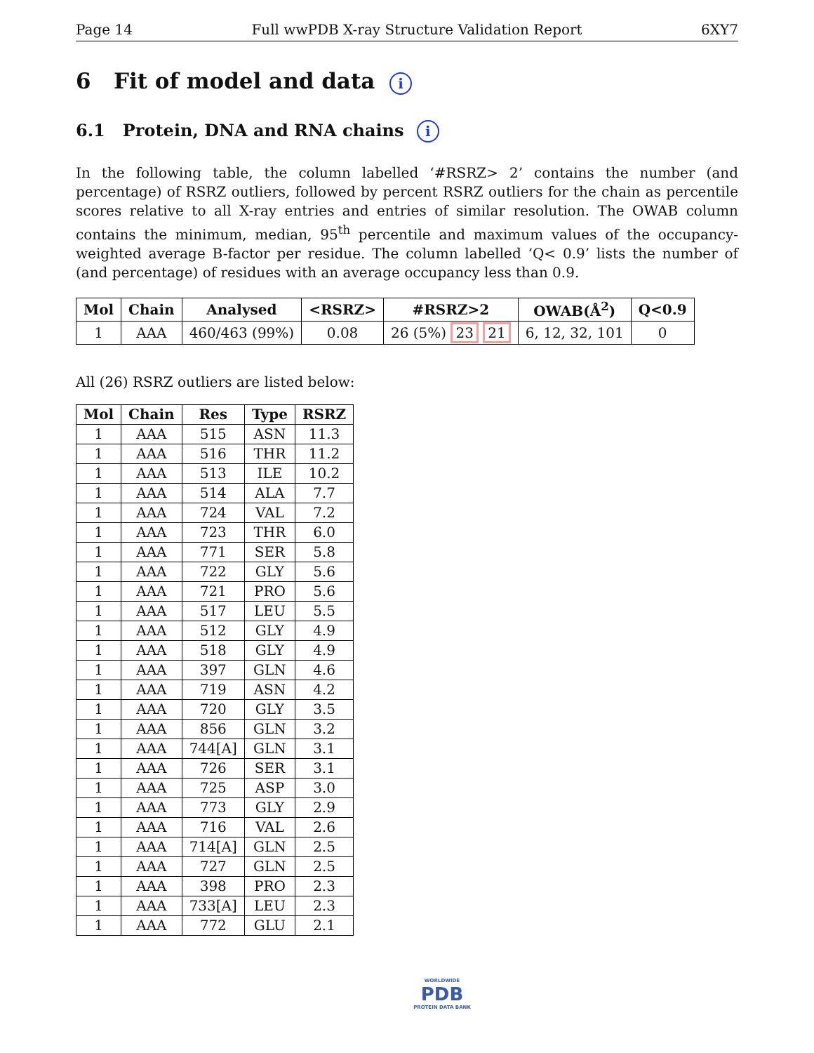Page 14 Full wwPDB X-ray Structure Validation Report 6XY7
6 Fit of model and data i
6.1 Protein, DNA and RNA chains i
In the following table, the column labelled ‘#RSRZ> 2’ contains the number (and percentage) of RSRZ outliers, followed by percent RSRZ outliers for the chain as percentile scores relative to all X-ray entries and entries of similar resolution. The OWAB column contains the minimum, median, 95<sup>th</sup> percentile and maximum values of the occupancy-weighted average B-factor per residue. The column labelled ‘Q< 0.9’ lists the number of (and percentage) of residues with an average occupancy less than 0.9.
| Mol | Chain | Analysed | <RSRZ> | #RSRZ>2 | OWAB(Å<sup>2</sup>) | Q<0.9 |
| --- | --- | --- | --- | --- | --- | --- |
| 1 | AAA | 460/463 (99%) | 0.08 | 26 (5%) 23 21 | 6, 12, 32, 101 | 0 |
All (26) RSRZ outliers are listed below:
| Mol | Chain | Res | Type | RSRZ |
| --- | --- | --- | --- | --- |
| 1 | AAA | 515 | ASN | 11.3 |
| 1 | AAA | 516 | THR | 11.2 |
| 1 | AAA | 513 | ILE | 10.2 |
| 1 | AAA | 514 | ALA | 7.7 |
| 1 | AAA | 724 | VAL | 7.2 |
| 1 | AAA | 723 | THR | 6.0 |
| 1 | AAA | 771 | SER | 5.8 |
| 1 | AAA | 722 | GLY | 5.6 |
| 1 | AAA | 721 | PRO | 5.6 |
| 1 | AAA | 517 | LEU | 5.5 |
| 1 | AAA | 512 | GLY | 4.9 |
| 1 | AAA | 518 | GLY | 4.9 |
| 1 | AAA | 397 | GLN | 4.6 |
| 1 | AAA | 719 | ASN | 4.2 |
| 1 | AAA | 720 | GLY | 3.5 |
| 1 | AAA | 856 | GLN | 3.2 |
| 1 | AAA | 744[A] | GLN | 3.1 |
| 1 | AAA | 726 | SER | 3.1 |
| 1 | AAA | 725 | ASP | 3.0 |
| 1 | AAA | 773 | GLY | 2.9 |
| 1 | AAA | 716 | VAL | 2.6 |
| 1 | AAA | 714[A] | GLN | 2.5 |
| 1 | AAA | 727 | GLN | 2.5 |
| 1 | AAA | 398 | PRO | 2.3 |
| 1 | AAA | 733[A] | LEU | 2.3 |
| 1 | AAA | 772 | GLU | 2.1 |
WORLDWIDE
PDB
PROTEIN DATA BANK